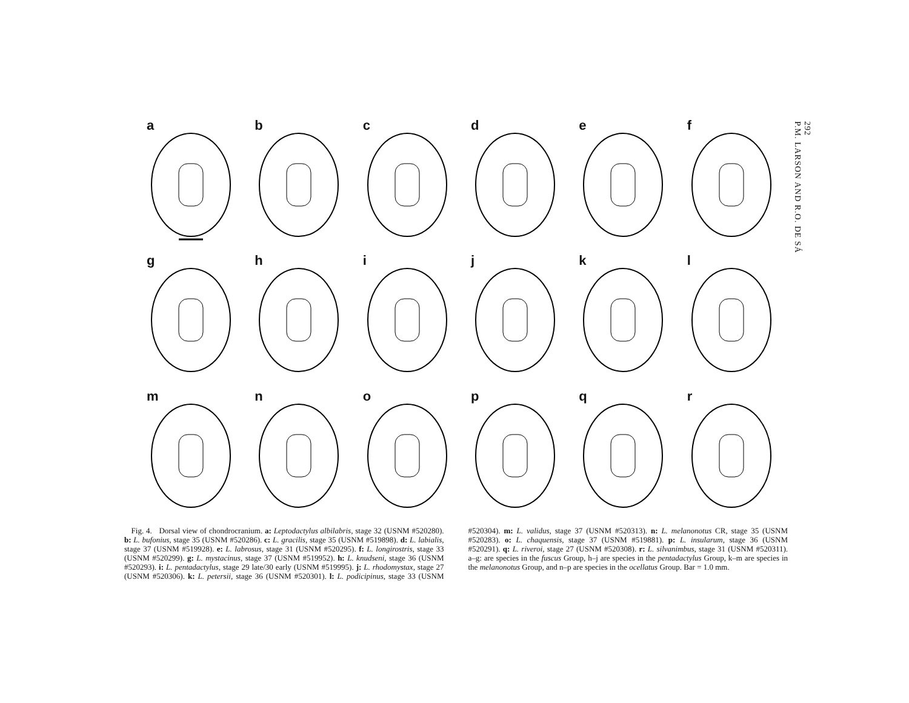292
P.M. LARSON AND R.O. DE SÁ
a
b
c
d
e
f
g
h
i
j
k
l
m
n
o
p
q
r
Fig. 4. Dorsal view of chondrocranium. a: Leptodactylus albilabris, stage 32 (USNM #520280). b: L. bufonius, stage 35 (USNM #520286). c: L. gracilis, stage 35 (USNM #519898). d: L. labialis, stage 37 (USNM #519928). e: L. labrosus, stage 31 (USNM #520295). f: L. longirostris, stage 33 (USNM #520299). g: L. mystacinus, stage 37 (USNM #519952). h: L. knudseni, stage 36 (USNM #520293). i: L. pentadactylus, stage 29 late/30 early (USNM #519995). j: L. rhodomystax, stage 27 (USNM #520306). k: L. petersii, stage 36 (USNM #520301). l: L. podicipinus, stage 33 (USNM #520304). m: L. validus, stage 37 (USNM #520313). n: L. melanonotus CR, stage 35 (USNM #520283). o: L. chaquensis, stage 37 (USNM #519881). p: L. insularum, stage 36 (USNM #520291). q: L. riveroi, stage 27 (USNM #520308). r: L. silvanimbus, stage 31 (USNM #520311). a–g: are species in the fuscus Group, h–j are species in the pentadactylus Group, k–m are species in the melanonotus Group, and n–p are species in the ocellatus Group. Bar = 1.0 mm.